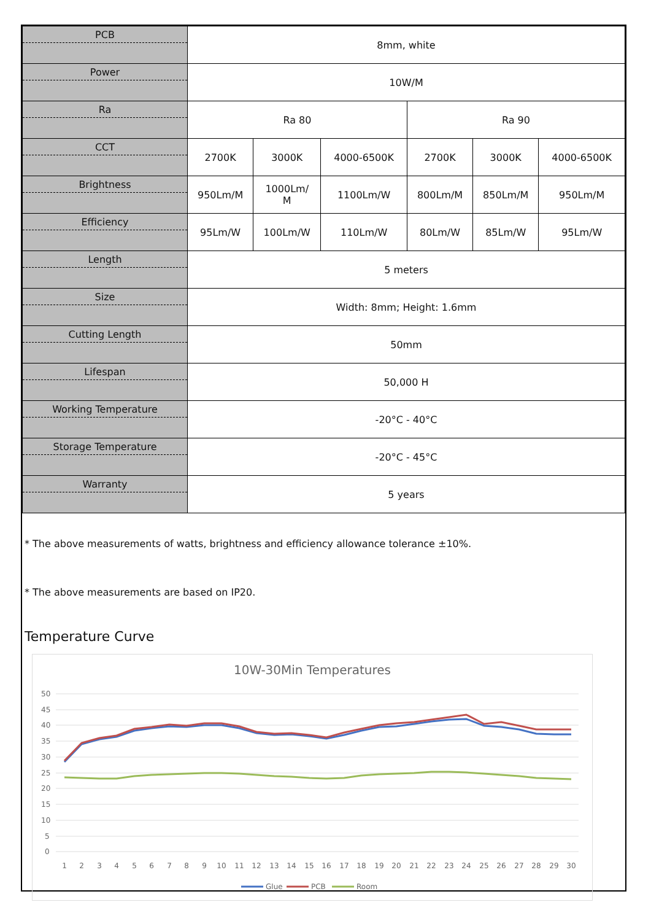| PCB | 8mm, white | | | | | |
| Power | 10W/M | | | | | |
| Ra | Ra 80 | | | Ra 90 | | |
| CCT | 2700K | 3000K | 4000-6500K | 2700K | 3000K | 4000-6500K |
| Brightness | 950Lm/M | 1000Lm/ M | 1100Lm/W | 800Lm/M | 850Lm/M | 950Lm/M |
| Efficiency | 95Lm/W | 100Lm/W | 110Lm/W | 80Lm/W | 85Lm/W | 95Lm/W |
| Length | 5 meters | | | | | |
| Size | Width: 8mm; Height: 1.6mm | | | | | |
| Cutting Length | 50mm | | | | | |
| Lifespan | 50,000 H | | | | | |
| Working Temperature | -20°C - 40°C | | | | | |
| Storage Temperature | -20°C - 45°C | | | | | |
| Warranty | 5 years | | | | | |
* The above measurements of watts, brightness and efficiency allowance tolerance ±10%.
* The above measurements are based on IP20.
Temperature Curve
10W-30Min Temperatures
50
45
40
35
30
25
20
15
10
5
0
1
2
3
4
5
6
7
8
9
10
11
12
13
14
15
16
17
18
19
20
21
22
23
24
25
26
27
28
29
30
Glue
PCB
Room